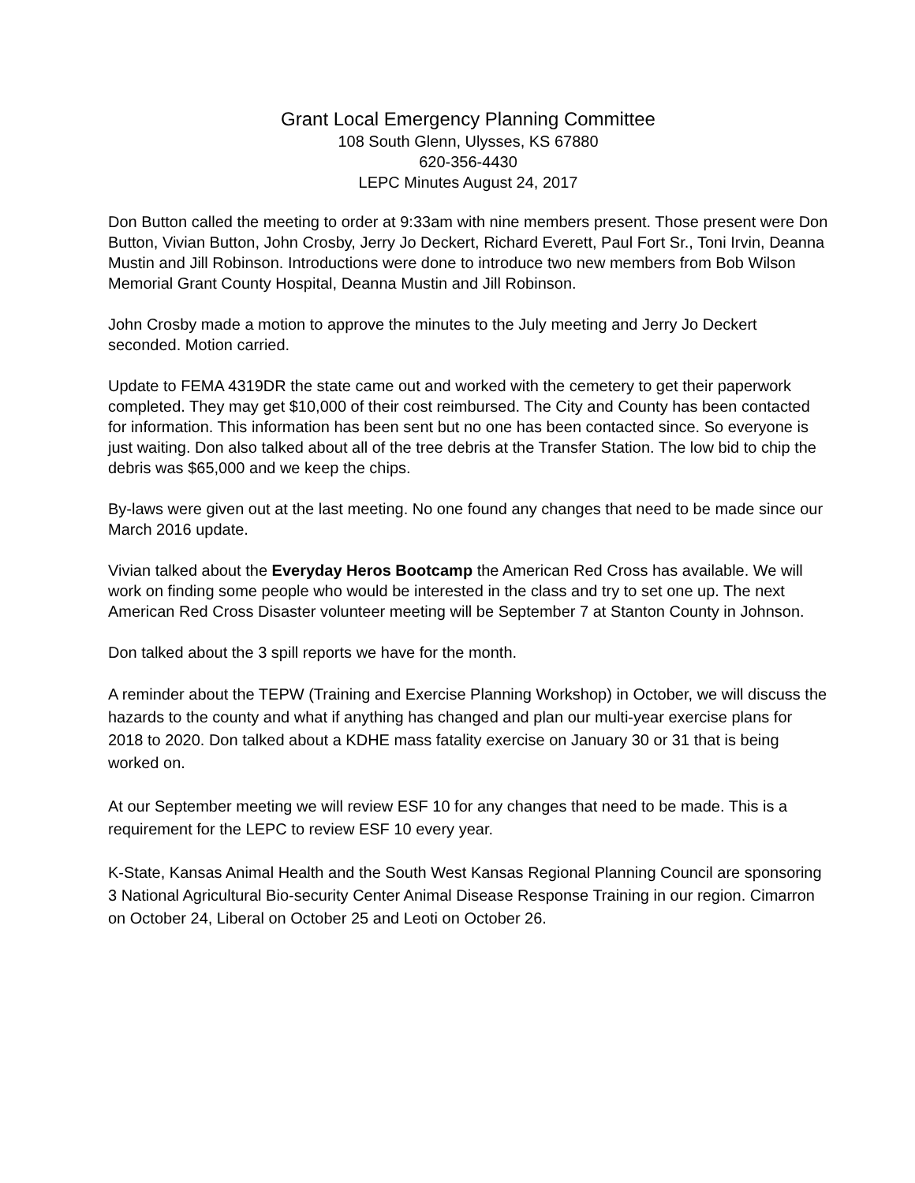Grant Local Emergency Planning Committee
108 South Glenn, Ulysses, KS 67880
620-356-4430
LEPC Minutes August 24, 2017
Don Button called the meeting to order at 9:33am with nine members present. Those present were Don Button, Vivian Button, John Crosby, Jerry Jo Deckert, Richard Everett, Paul Fort Sr., Toni Irvin, Deanna Mustin and Jill Robinson. Introductions were done to introduce two new members from Bob Wilson Memorial Grant County Hospital, Deanna Mustin and Jill Robinson.
John Crosby made a motion to approve the minutes to the July meeting and Jerry Jo Deckert seconded. Motion carried.
Update to FEMA 4319DR the state came out and worked with the cemetery to get their paperwork completed. They may get $10,000 of their cost reimbursed. The City and County has been contacted for information. This information has been sent but no one has been contacted since. So everyone is just waiting. Don also talked about all of the tree debris at the Transfer Station. The low bid to chip the debris was $65,000 and we keep the chips.
By-laws were given out at the last meeting. No one found any changes that need to be made since our March 2016 update.
Vivian talked about the Everyday Heros Bootcamp the American Red Cross has available. We will work on finding some people who would be interested in the class and try to set one up. The next American Red Cross Disaster volunteer meeting will be September 7 at Stanton County in Johnson.
Don talked about the 3 spill reports we have for the month.
A reminder about the TEPW (Training and Exercise Planning Workshop) in October, we will discuss the hazards to the county and what if anything has changed and plan our multi-year exercise plans for 2018 to 2020. Don talked about a KDHE mass fatality exercise on January 30 or 31 that is being worked on.
At our September meeting we will review ESF 10 for any changes that need to be made. This is a requirement for the LEPC to review ESF 10 every year.
K-State, Kansas Animal Health and the South West Kansas Regional Planning Council are sponsoring 3 National Agricultural Bio-security Center Animal Disease Response Training in our region. Cimarron on October 24, Liberal on October 25 and Leoti on October 26.